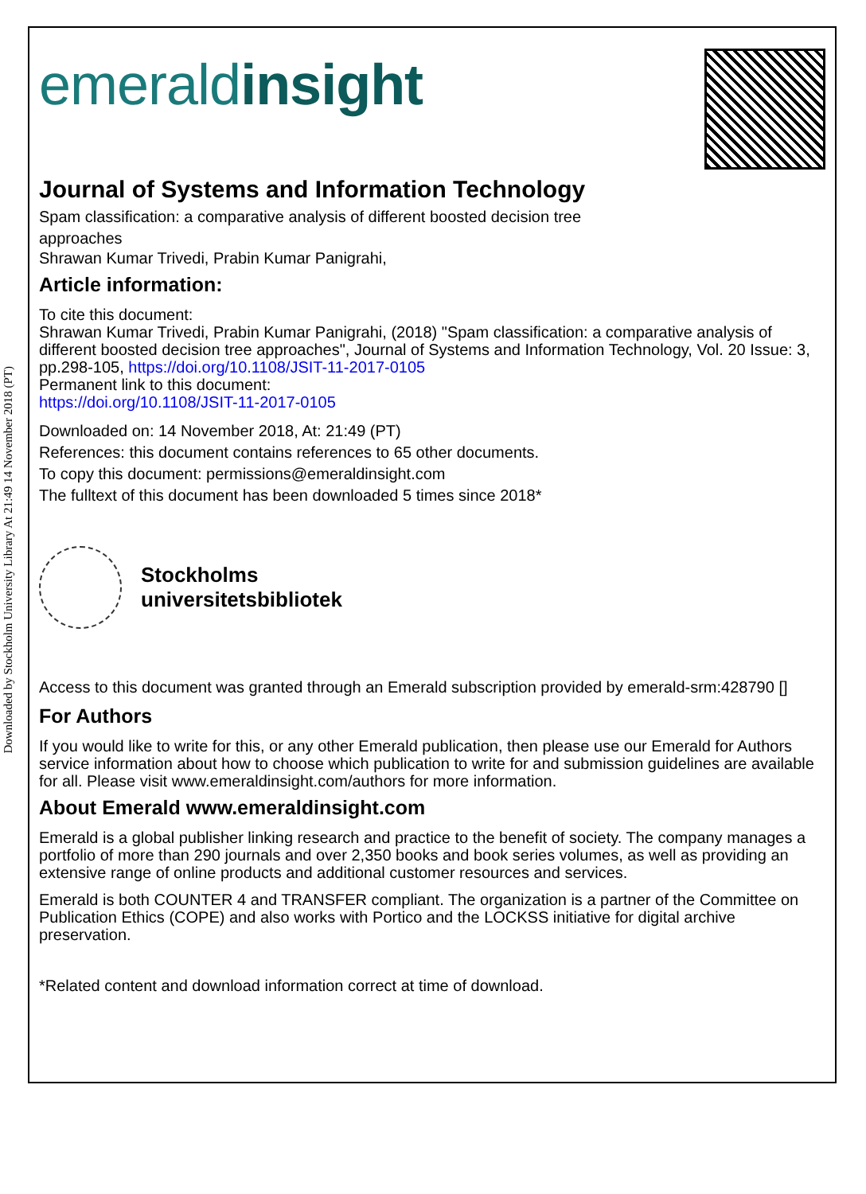Downloaded by Stockholm University Library At 21:49 14 November 2018 (PT)
emeraldinsight
Journal of Systems and Information Technology
Spam classification: a comparative analysis of different boosted decision tree
approaches
Shrawan Kumar Trivedi, Prabin Kumar Panigrahi,
Article information:
To cite this document:
Shrawan Kumar Trivedi, Prabin Kumar Panigrahi, (2018) "Spam classification: a comparative analysis of different boosted decision tree approaches", Journal of Systems and Information Technology, Vol. 20 Issue: 3, pp.298-105, https://doi.org/10.1108/JSIT-11-2017-0105
Permanent link to this document:
https://doi.org/10.1108/JSIT-11-2017-0105
Downloaded on: 14 November 2018, At: 21:49 (PT)
References: this document contains references to 65 other documents.
To copy this document: permissions@emeraldinsight.com
The fulltext of this document has been downloaded 5 times since 2018*
Stockholms
universitetsbibliotek
Access to this document was granted through an Emerald subscription provided by emerald-srm:428790 []
For Authors
If you would like to write for this, or any other Emerald publication, then please use our Emerald for Authors service information about how to choose which publication to write for and submission guidelines are available for all. Please visit www.emeraldinsight.com/authors for more information.
About Emerald www.emeraldinsight.com
Emerald is a global publisher linking research and practice to the benefit of society. The company manages a portfolio of more than 290 journals and over 2,350 books and book series volumes, as well as providing an extensive range of online products and additional customer resources and services.
Emerald is both COUNTER 4 and TRANSFER compliant. The organization is a partner of the Committee on Publication Ethics (COPE) and also works with Portico and the LOCKSS initiative for digital archive preservation.
*Related content and download information correct at time of download.